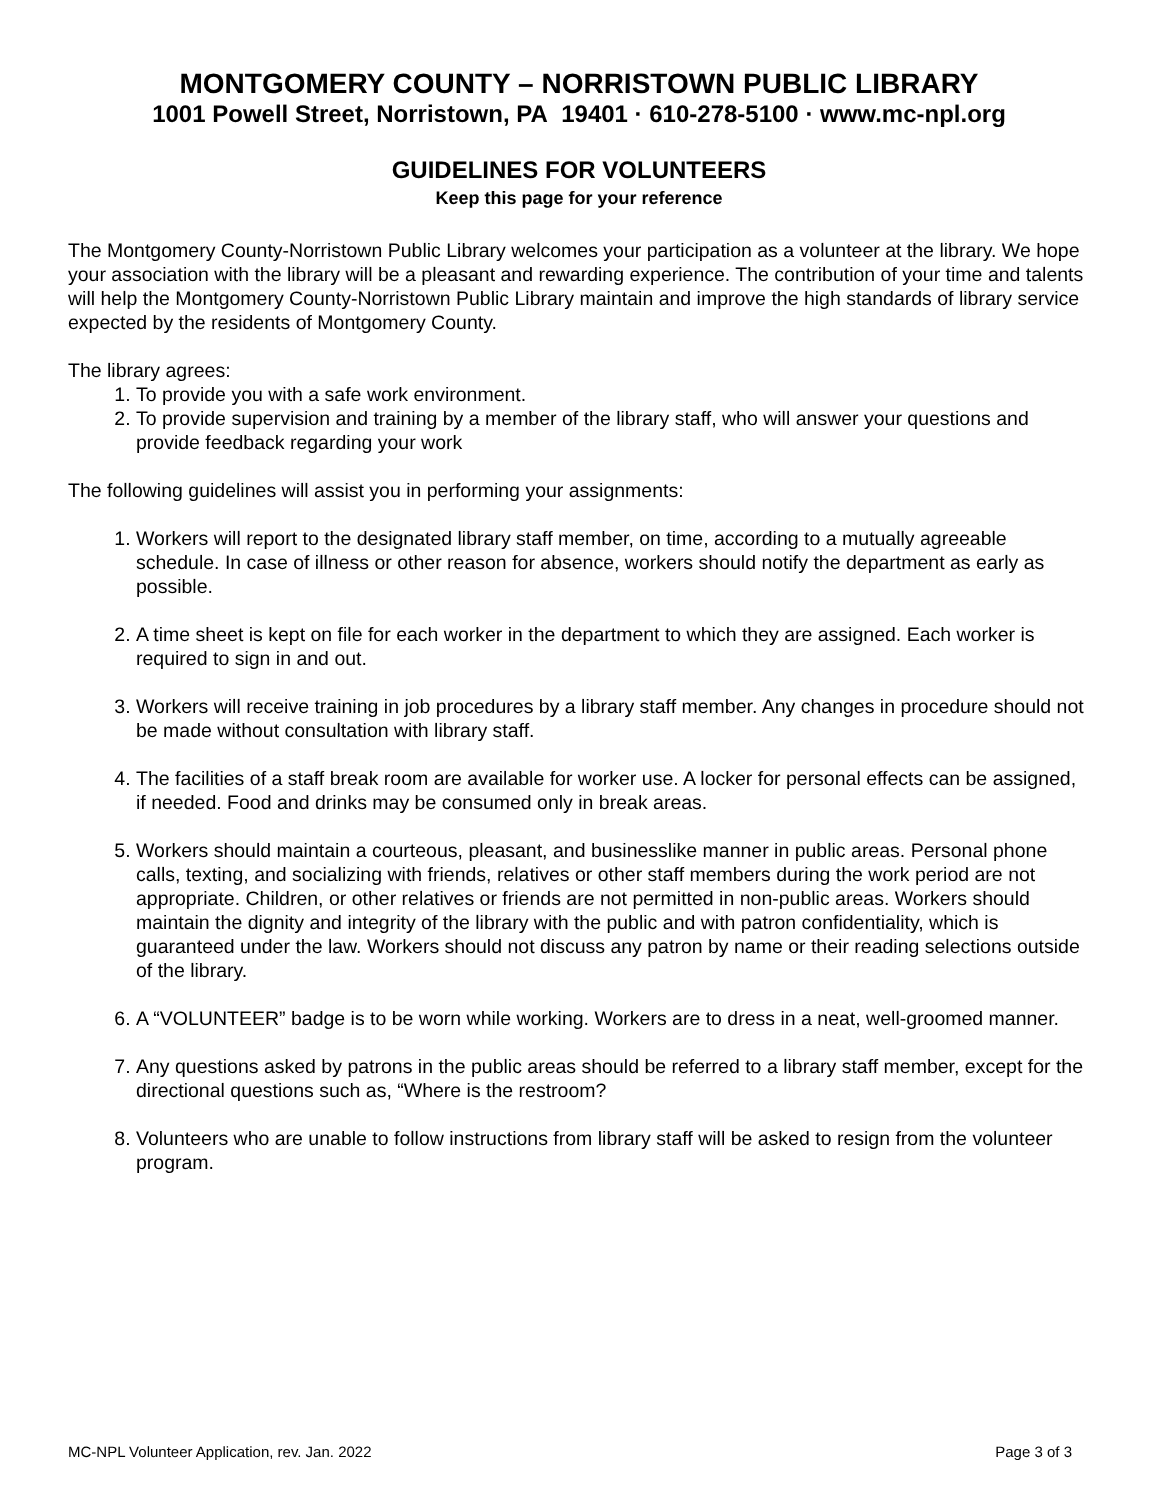MONTGOMERY COUNTY – NORRISTOWN PUBLIC LIBRARY
1001 Powell Street, Norristown, PA 19401 · 610-278-5100 · www.mc-npl.org
GUIDELINES FOR VOLUNTEERS
Keep this page for your reference
The Montgomery County-Norristown Public Library welcomes your participation as a volunteer at the library. We hope your association with the library will be a pleasant and rewarding experience. The contribution of your time and talents will help the Montgomery County-Norristown Public Library maintain and improve the high standards of library service expected by the residents of Montgomery County.
The library agrees:
1. To provide you with a safe work environment.
2. To provide supervision and training by a member of the library staff, who will answer your questions and provide feedback regarding your work
The following guidelines will assist you in performing your assignments:
1. Workers will report to the designated library staff member, on time, according to a mutually agreeable schedule. In case of illness or other reason for absence, workers should notify the department as early as possible.
2. A time sheet is kept on file for each worker in the department to which they are assigned. Each worker is required to sign in and out.
3. Workers will receive training in job procedures by a library staff member. Any changes in procedure should not be made without consultation with library staff.
4. The facilities of a staff break room are available for worker use. A locker for personal effects can be assigned, if needed. Food and drinks may be consumed only in break areas.
5. Workers should maintain a courteous, pleasant, and businesslike manner in public areas. Personal phone calls, texting, and socializing with friends, relatives or other staff members during the work period are not appropriate. Children, or other relatives or friends are not permitted in non-public areas. Workers should maintain the dignity and integrity of the library with the public and with patron confidentiality, which is guaranteed under the law. Workers should not discuss any patron by name or their reading selections outside of the library.
6. A “VOLUNTEER” badge is to be worn while working. Workers are to dress in a neat, well-groomed manner.
7. Any questions asked by patrons in the public areas should be referred to a library staff member, except for the directional questions such as, “Where is the restroom?
8. Volunteers who are unable to follow instructions from library staff will be asked to resign from the volunteer program.
MC-NPL Volunteer Application, rev. Jan. 2022 Page 3 of 3